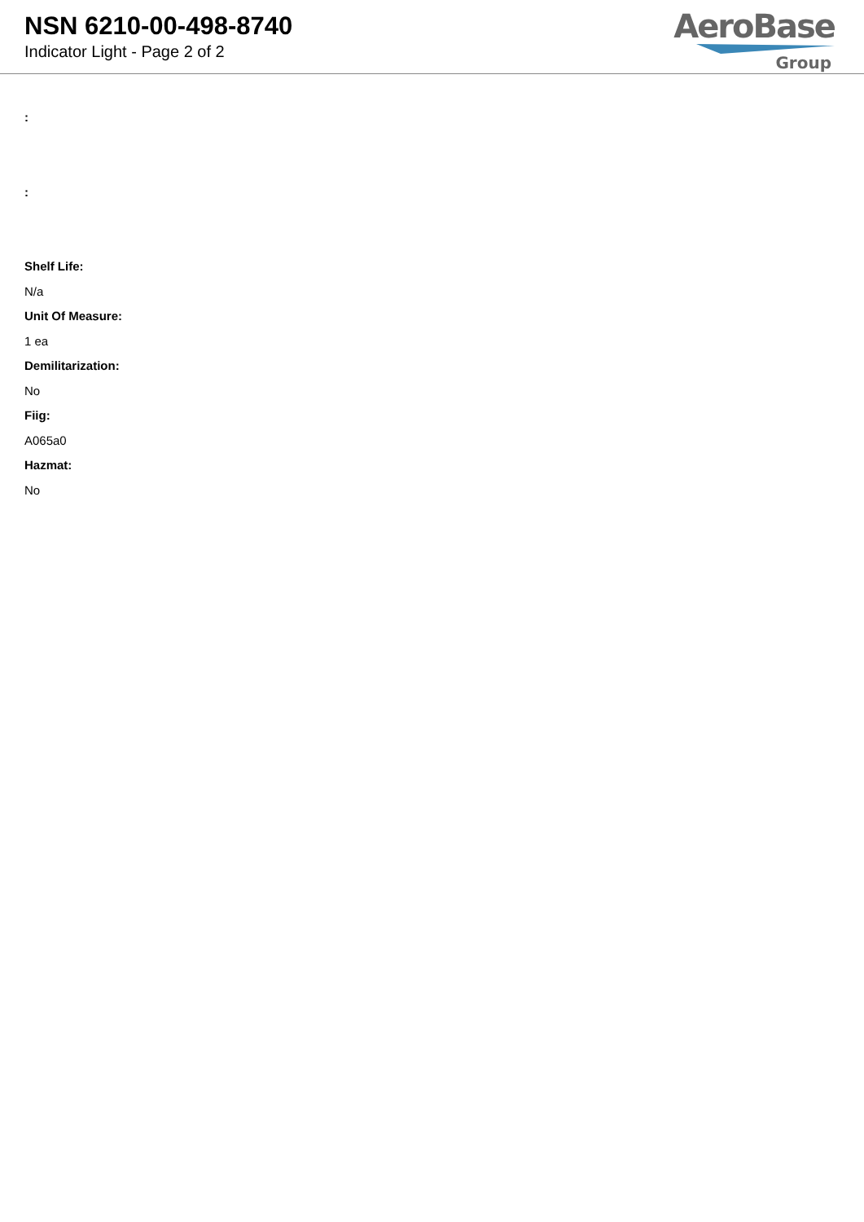NSN 6210-00-498-8740
Indicator Light - Page 2 of 2
AeroBase
Group
:
:
Shelf Life:
N/a
Unit Of Measure:
1 ea
Demilitarization:
No
Fiig:
A065a0
Hazmat:
No